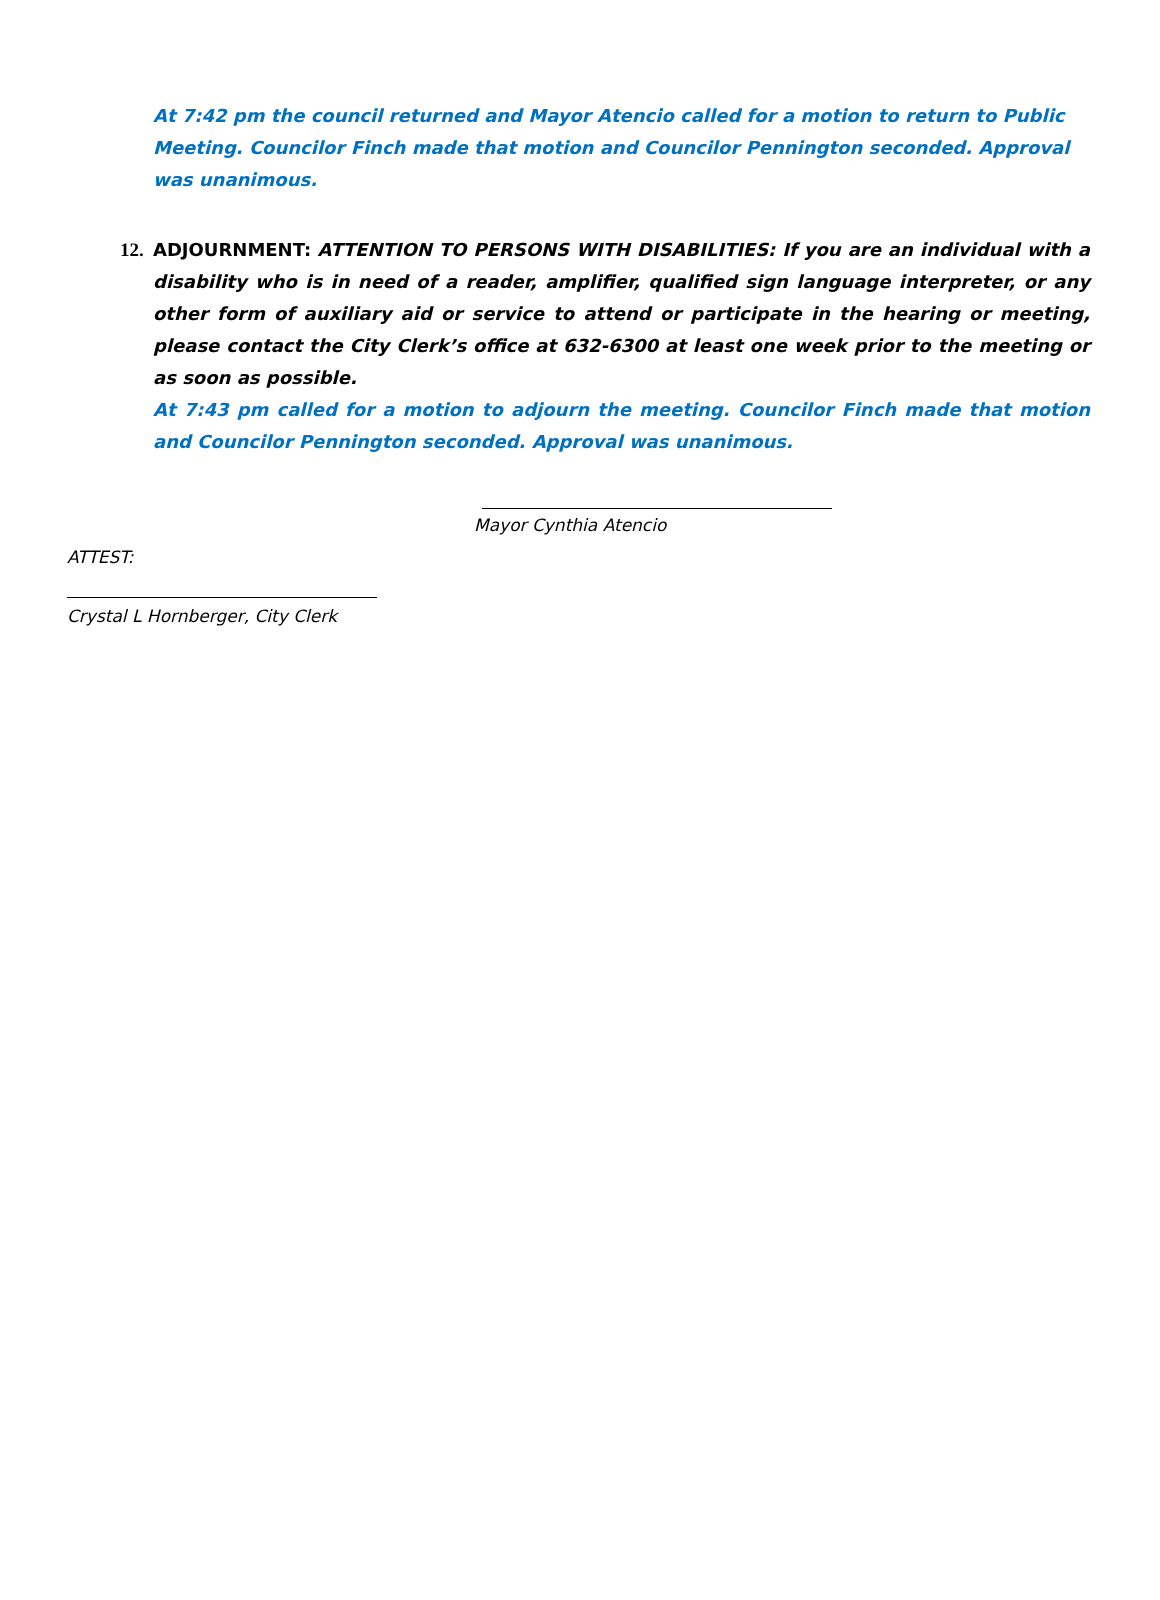At 7:42 pm the council returned and Mayor Atencio called for a motion to return to Public Meeting. Councilor Finch made that motion and Councilor Pennington seconded. Approval was unanimous.
12.
ADJOURNMENT: ATTENTION TO PERSONS WITH DISABILITIES: If you are an individual with a disability who is in need of a reader, amplifier, qualified sign language interpreter, or any other form of auxiliary aid or service to attend or participate in the hearing or meeting, please contact the City Clerk’s office at 632-6300 at least one week prior to the meeting or as soon as possible.
At 7:43 pm called for a motion to adjourn the meeting. Councilor Finch made that motion and Councilor Pennington seconded. Approval was unanimous.
Mayor Cynthia Atencio
ATTEST:
Crystal L Hornberger, City Clerk